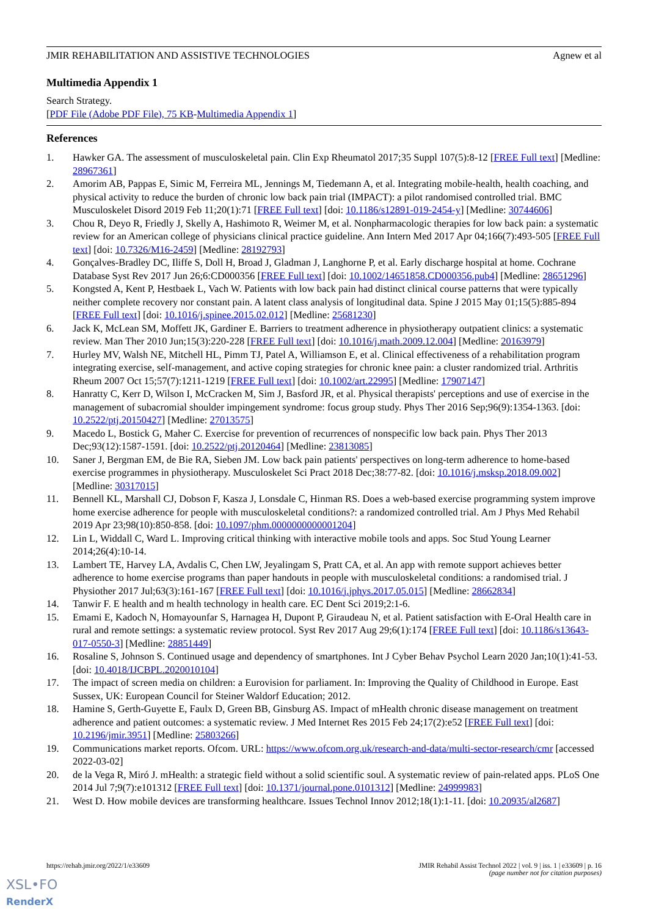JMIR REHABILITATION AND ASSISTIVE TECHNOLOGIES Agnew et al
Multimedia Appendix 1
Search Strategy.
[PDF File (Adobe PDF File), 75 KB-Multimedia Appendix 1]
References
1. Hawker GA. The assessment of musculoskeletal pain. Clin Exp Rheumatol 2017;35 Suppl 107(5):8-12 [FREE Full text] [Medline: 28967361]
2. Amorim AB, Pappas E, Simic M, Ferreira ML, Jennings M, Tiedemann A, et al. Integrating mobile-health, health coaching, and physical activity to reduce the burden of chronic low back pain trial (IMPACT): a pilot randomised controlled trial. BMC Musculoskelet Disord 2019 Feb 11;20(1):71 [FREE Full text] [doi: 10.1186/s12891-019-2454-y] [Medline: 30744606]
3. Chou R, Deyo R, Friedly J, Skelly A, Hashimoto R, Weimer M, et al. Nonpharmacologic therapies for low back pain: a systematic review for an American college of physicians clinical practice guideline. Ann Intern Med 2017 Apr 04;166(7):493-505 [FREE Full text] [doi: 10.7326/M16-2459] [Medline: 28192793]
4. Gonçalves-Bradley DC, Iliffe S, Doll H, Broad J, Gladman J, Langhorne P, et al. Early discharge hospital at home. Cochrane Database Syst Rev 2017 Jun 26;6:CD000356 [FREE Full text] [doi: 10.1002/14651858.CD000356.pub4] [Medline: 28651296]
5. Kongsted A, Kent P, Hestbaek L, Vach W. Patients with low back pain had distinct clinical course patterns that were typically neither complete recovery nor constant pain. A latent class analysis of longitudinal data. Spine J 2015 May 01;15(5):885-894 [FREE Full text] [doi: 10.1016/j.spinee.2015.02.012] [Medline: 25681230]
6. Jack K, McLean SM, Moffett JK, Gardiner E. Barriers to treatment adherence in physiotherapy outpatient clinics: a systematic review. Man Ther 2010 Jun;15(3):220-228 [FREE Full text] [doi: 10.1016/j.math.2009.12.004] [Medline: 20163979]
7. Hurley MV, Walsh NE, Mitchell HL, Pimm TJ, Patel A, Williamson E, et al. Clinical effectiveness of a rehabilitation program integrating exercise, self-management, and active coping strategies for chronic knee pain: a cluster randomized trial. Arthritis Rheum 2007 Oct 15;57(7):1211-1219 [FREE Full text] [doi: 10.1002/art.22995] [Medline: 17907147]
8. Hanratty C, Kerr D, Wilson I, McCracken M, Sim J, Basford JR, et al. Physical therapists' perceptions and use of exercise in the management of subacromial shoulder impingement syndrome: focus group study. Phys Ther 2016 Sep;96(9):1354-1363. [doi: 10.2522/ptj.20150427] [Medline: 27013575]
9. Macedo L, Bostick G, Maher C. Exercise for prevention of recurrences of nonspecific low back pain. Phys Ther 2013 Dec;93(12):1587-1591. [doi: 10.2522/ptj.20120464] [Medline: 23813085]
10. Saner J, Bergman EM, de Bie RA, Sieben JM. Low back pain patients' perspectives on long-term adherence to home-based exercise programmes in physiotherapy. Musculoskelet Sci Pract 2018 Dec;38:77-82. [doi: 10.1016/j.msksp.2018.09.002] [Medline: 30317015]
11. Bennell KL, Marshall CJ, Dobson F, Kasza J, Lonsdale C, Hinman RS. Does a web-based exercise programming system improve home exercise adherence for people with musculoskeletal conditions?: a randomized controlled trial. Am J Phys Med Rehabil 2019 Apr 23;98(10):850-858. [doi: 10.1097/phm.0000000000001204]
12. Lin L, Widdall C, Ward L. Improving critical thinking with interactive mobile tools and apps. Soc Stud Young Learner 2014;26(4):10-14.
13. Lambert TE, Harvey LA, Avdalis C, Chen LW, Jeyalingam S, Pratt CA, et al. An app with remote support achieves better adherence to home exercise programs than paper handouts in people with musculoskeletal conditions: a randomised trial. J Physiother 2017 Jul;63(3):161-167 [FREE Full text] [doi: 10.1016/j.jphys.2017.05.015] [Medline: 28662834]
14. Tanwir F. E health and m health technology in health care. EC Dent Sci 2019;2:1-6.
15. Emami E, Kadoch N, Homayounfar S, Harnagea H, Dupont P, Giraudeau N, et al. Patient satisfaction with E-Oral Health care in rural and remote settings: a systematic review protocol. Syst Rev 2017 Aug 29;6(1):174 [FREE Full text] [doi: 10.1186/s13643-017-0550-3] [Medline: 28851449]
16. Rosaline S, Johnson S. Continued usage and dependency of smartphones. Int J Cyber Behav Psychol Learn 2020 Jan;10(1):41-53. [doi: 10.4018/IJCBPL.2020010104]
17. The impact of screen media on children: a Eurovision for parliament. In: Improving the Quality of Childhood in Europe. East Sussex, UK: European Council for Steiner Waldorf Education; 2012.
18. Hamine S, Gerth-Guyette E, Faulx D, Green BB, Ginsburg AS. Impact of mHealth chronic disease management on treatment adherence and patient outcomes: a systematic review. J Med Internet Res 2015 Feb 24;17(2):e52 [FREE Full text] [doi: 10.2196/jmir.3951] [Medline: 25803266]
19. Communications market reports. Ofcom. URL: https://www.ofcom.org.uk/research-and-data/multi-sector-research/cmr [accessed 2022-03-02]
20. de la Vega R, Miró J. mHealth: a strategic field without a solid scientific soul. A systematic review of pain-related apps. PLoS One 2014 Jul 7;9(7):e101312 [FREE Full text] [doi: 10.1371/journal.pone.0101312] [Medline: 24999983]
21. West D. How mobile devices are transforming healthcare. Issues Technol Innov 2012;18(1):1-11. [doi: 10.20935/al2687]
https://rehab.jmir.org/2022/1/e33609 JMIR Rehabil Assist Technol 2022 | vol. 9 | iss. 1 | e33609 | p. 16
(page number not for citation purposes)
XSL•FO
RenderX